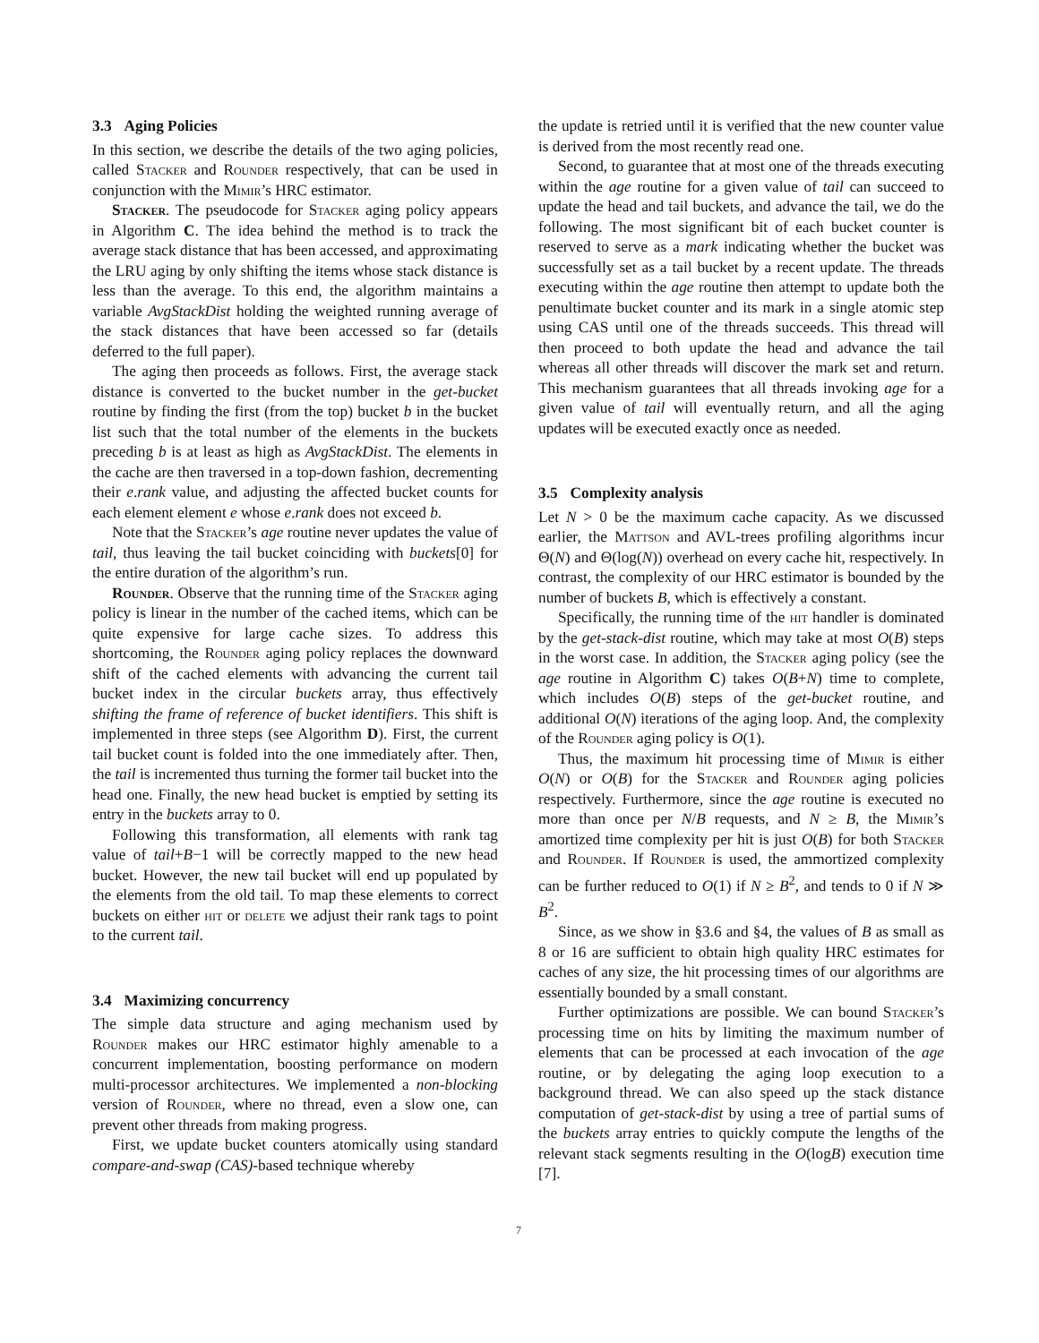3.3 Aging Policies
In this section, we describe the details of the two aging policies, called Stacker and Rounder respectively, that can be used in conjunction with the Mimir’s HRC estimator.
Stacker. The pseudocode for Stacker aging policy appears in Algorithm C. The idea behind the method is to track the average stack distance that has been accessed, and approximating the LRU aging by only shifting the items whose stack distance is less than the average. To this end, the algorithm maintains a variable AvgStackDist holding the weighted running average of the stack distances that have been accessed so far (details deferred to the full paper).
The aging then proceeds as follows. First, the average stack distance is converted to the bucket number in the get-bucket routine by finding the first (from the top) bucket b in the bucket list such that the total number of the elements in the buckets preceding b is at least as high as AvgStackDist. The elements in the cache are then traversed in a top-down fashion, decrementing their e.rank value, and adjusting the affected bucket counts for each element element e whose e.rank does not exceed b.
Note that the Stacker’s age routine never updates the value of tail, thus leaving the tail bucket coinciding with buckets[0] for the entire duration of the algorithm’s run.
Rounder. Observe that the running time of the Stacker aging policy is linear in the number of the cached items, which can be quite expensive for large cache sizes. To address this shortcoming, the Rounder aging policy replaces the downward shift of the cached elements with advancing the current tail bucket index in the circular buckets array, thus effectively shifting the frame of reference of bucket identifiers. This shift is implemented in three steps (see Algorithm D). First, the current tail bucket count is folded into the one immediately after. Then, the tail is incremented thus turning the former tail bucket into the head one. Finally, the new head bucket is emptied by setting its entry in the buckets array to 0.
Following this transformation, all elements with rank tag value of tail+B−1 will be correctly mapped to the new head bucket. However, the new tail bucket will end up populated by the elements from the old tail. To map these elements to correct buckets on either hit or delete we adjust their rank tags to point to the current tail.
3.4 Maximizing concurrency
The simple data structure and aging mechanism used by Rounder makes our HRC estimator highly amenable to a concurrent implementation, boosting performance on modern multi-processor architectures. We implemented a non-blocking version of Rounder, where no thread, even a slow one, can prevent other threads from making progress.
First, we update bucket counters atomically using standard compare-and-swap (CAS)-based technique whereby
the update is retried until it is verified that the new counter value is derived from the most recently read one.
Second, to guarantee that at most one of the threads executing within the age routine for a given value of tail can succeed to update the head and tail buckets, and advance the tail, we do the following. The most significant bit of each bucket counter is reserved to serve as a mark indicating whether the bucket was successfully set as a tail bucket by a recent update. The threads executing within the age routine then attempt to update both the penultimate bucket counter and its mark in a single atomic step using CAS until one of the threads succeeds. This thread will then proceed to both update the head and advance the tail whereas all other threads will discover the mark set and return. This mechanism guarantees that all threads invoking age for a given value of tail will eventually return, and all the aging updates will be executed exactly once as needed.
3.5 Complexity analysis
Let N > 0 be the maximum cache capacity. As we discussed earlier, the Mattson and AVL-trees profiling algorithms incur Θ(N) and Θ(log(N)) overhead on every cache hit, respectively. In contrast, the complexity of our HRC estimator is bounded by the number of buckets B, which is effectively a constant.
Specifically, the running time of the hit handler is dominated by the get-stack-dist routine, which may take at most O(B) steps in the worst case. In addition, the Stacker aging policy (see the age routine in Algorithm C) takes O(B+N) time to complete, which includes O(B) steps of the get-bucket routine, and additional O(N) iterations of the aging loop. And, the complexity of the Rounder aging policy is O(1).
Thus, the maximum hit processing time of Mimir is either O(N) or O(B) for the Stacker and Rounder aging policies respectively. Furthermore, since the age routine is executed no more than once per N/B requests, and N ≥ B, the Mimir’s amortized time complexity per hit is just O(B) for both Stacker and Rounder. If Rounder is used, the ammortized complexity can be further reduced to O(1) if N ≥ B<sup>2</sup>, and tends to 0 if N ≫ B<sup>2</sup>.
Since, as we show in §3.6 and §4, the values of B as small as 8 or 16 are sufficient to obtain high quality HRC estimates for caches of any size, the hit processing times of our algorithms are essentially bounded by a small constant.
Further optimizations are possible. We can bound Stacker’s processing time on hits by limiting the maximum number of elements that can be processed at each invocation of the age routine, or by delegating the aging loop execution to a background thread. We can also speed up the stack distance computation of get-stack-dist by using a tree of partial sums of the buckets array entries to quickly compute the lengths of the relevant stack segments resulting in the O(logB) execution time [7].
7